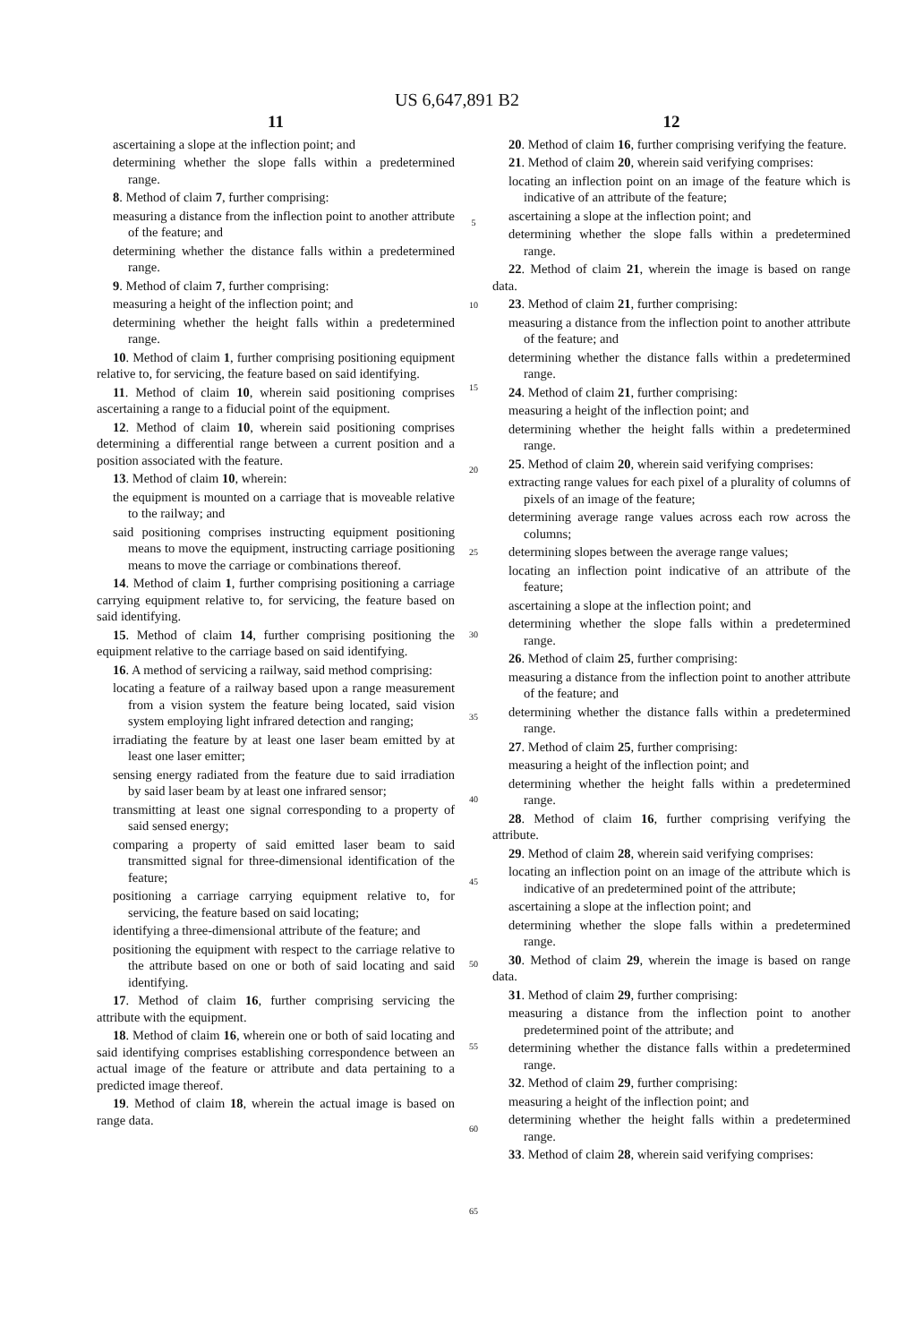US 6,647,891 B2
11
ascertaining a slope at the inflection point; and
determining whether the slope falls within a predetermined range.
8. Method of claim 7, further comprising:
measuring a distance from the inflection point to another attribute of the feature; and
determining whether the distance falls within a predetermined range.
9. Method of claim 7, further comprising:
measuring a height of the inflection point; and
determining whether the height falls within a predetermined range.
10. Method of claim 1, further comprising positioning equipment relative to, for servicing, the feature based on said identifying.
11. Method of claim 10, wherein said positioning comprises ascertaining a range to a fiducial point of the equipment.
12. Method of claim 10, wherein said positioning comprises determining a differential range between a current position and a position associated with the feature.
13. Method of claim 10, wherein:
the equipment is mounted on a carriage that is moveable relative to the railway; and
said positioning comprises instructing equipment positioning means to move the equipment, instructing carriage positioning means to move the carriage or combinations thereof.
14. Method of claim 1, further comprising positioning a carriage carrying equipment relative to, for servicing, the feature based on said identifying.
15. Method of claim 14, further comprising positioning the equipment relative to the carriage based on said identifying.
16. A method of servicing a railway, said method comprising:
locating a feature of a railway based upon a range measurement from a vision system the feature being located, said vision system employing light infrared detection and ranging;
irradiating the feature by at least one laser beam emitted by at least one laser emitter;
sensing energy radiated from the feature due to said irradiation by said laser beam by at least one infrared sensor;
transmitting at least one signal corresponding to a property of said sensed energy;
comparing a property of said emitted laser beam to said transmitted signal for three-dimensional identification of the feature;
positioning a carriage carrying equipment relative to, for servicing, the feature based on said locating;
identifying a three-dimensional attribute of the feature; and
positioning the equipment with respect to the carriage relative to the attribute based on one or both of said locating and said identifying.
17. Method of claim 16, further comprising servicing the attribute with the equipment.
18. Method of claim 16, wherein one or both of said locating and said identifying comprises establishing correspondence between an actual image of the feature or attribute and data pertaining to a predicted image thereof.
19. Method of claim 18, wherein the actual image is based on range data.
5
10
15
20
25
30
35
40
45
50
55
60
65
12
20. Method of claim 16, further comprising verifying the feature.
21. Method of claim 20, wherein said verifying comprises:
locating an inflection point on an image of the feature which is indicative of an attribute of the feature;
ascertaining a slope at the inflection point; and
determining whether the slope falls within a predetermined range.
22. Method of claim 21, wherein the image is based on range data.
23. Method of claim 21, further comprising:
measuring a distance from the inflection point to another attribute of the feature; and
determining whether the distance falls within a predetermined range.
24. Method of claim 21, further comprising:
measuring a height of the inflection point; and
determining whether the height falls within a predetermined range.
25. Method of claim 20, wherein said verifying comprises:
extracting range values for each pixel of a plurality of columns of pixels of an image of the feature;
determining average range values across each row across the columns;
determining slopes between the average range values;
locating an inflection point indicative of an attribute of the feature;
ascertaining a slope at the inflection point; and
determining whether the slope falls within a predetermined range.
26. Method of claim 25, further comprising:
measuring a distance from the inflection point to another attribute of the feature; and
determining whether the distance falls within a predetermined range.
27. Method of claim 25, further comprising:
measuring a height of the inflection point; and
determining whether the height falls within a predetermined range.
28. Method of claim 16, further comprising verifying the attribute.
29. Method of claim 28, wherein said verifying comprises:
locating an inflection point on an image of the attribute which is indicative of an predetermined point of the attribute;
ascertaining a slope at the inflection point; and
determining whether the slope falls within a predetermined range.
30. Method of claim 29, wherein the image is based on range data.
31. Method of claim 29, further comprising:
measuring a distance from the inflection point to another predetermined point of the attribute; and
determining whether the distance falls within a predetermined range.
32. Method of claim 29, further comprising:
measuring a height of the inflection point; and
determining whether the height falls within a predetermined range.
33. Method of claim 28, wherein said verifying comprises: